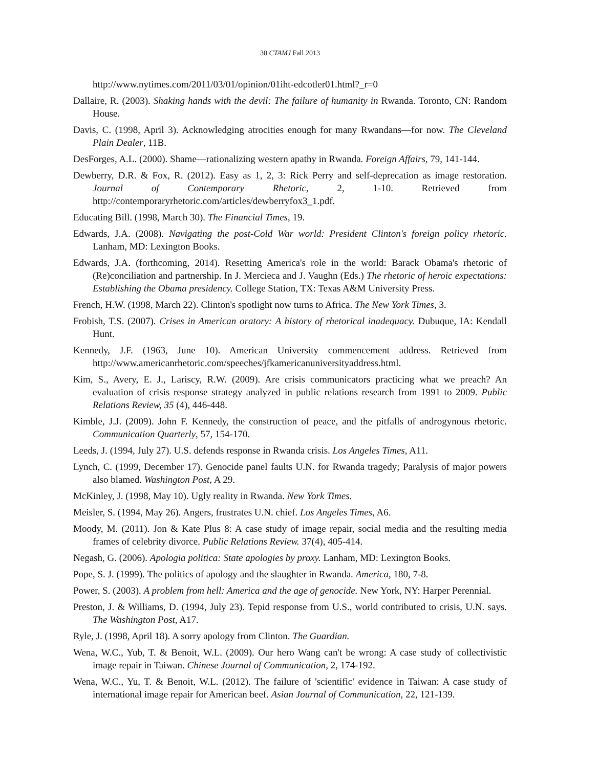30 CTAMJ Fall 2013
http://www.nytimes.com/2011/03/01/opinion/01iht-edcotler01.html?_r=0
Dallaire, R. (2003). Shaking hands with the devil: The failure of humanity in Rwanda. Toronto, CN: Random House.
Davis, C. (1998, April 3). Acknowledging atrocities enough for many Rwandans—for now. The Cleveland Plain Dealer, 11B.
DesForges, A.L. (2000). Shame—rationalizing western apathy in Rwanda. Foreign Affairs, 79, 141-144.
Dewberry, D.R. & Fox, R. (2012). Easy as 1, 2, 3: Rick Perry and self-deprecation as image restoration. Journal of Contemporary Rhetoric, 2, 1-10. Retrieved from http://contemporaryrhetoric.com/articles/dewberryfox3_1.pdf.
Educating Bill. (1998, March 30). The Financial Times, 19.
Edwards, J.A. (2008). Navigating the post-Cold War world: President Clinton's foreign policy rhetoric. Lanham, MD: Lexington Books.
Edwards, J.A. (forthcoming, 2014). Resetting America's role in the world: Barack Obama's rhetoric of (Re)conciliation and partnership. In J. Mercieca and J. Vaughn (Eds.) The rhetoric of heroic expectations: Establishing the Obama presidency. College Station, TX: Texas A&M University Press.
French, H.W. (1998, March 22). Clinton's spotlight now turns to Africa. The New York Times, 3.
Frobish, T.S. (2007). Crises in American oratory: A history of rhetorical inadequacy. Dubuque, IA: Kendall Hunt.
Kennedy, J.F. (1963, June 10). American University commencement address. Retrieved from http://www.americanrhetoric.com/speeches/jfkamericanuniversityaddress.html.
Kim, S., Avery, E. J., Lariscy, R.W. (2009). Are crisis communicators practicing what we preach? An evaluation of crisis response strategy analyzed in public relations research from 1991 to 2009. Public Relations Review, 35 (4), 446-448.
Kimble, J.J. (2009). John F. Kennedy, the construction of peace, and the pitfalls of androgynous rhetoric. Communication Quarterly, 57, 154-170.
Leeds, J. (1994, July 27). U.S. defends response in Rwanda crisis. Los Angeles Times, A11.
Lynch, C. (1999, December 17). Genocide panel faults U.N. for Rwanda tragedy; Paralysis of major powers also blamed. Washington Post, A 29.
McKinley, J. (1998, May 10). Ugly reality in Rwanda. New York Times.
Meisler, S. (1994, May 26). Angers, frustrates U.N. chief. Los Angeles Times, A6.
Moody, M. (2011). Jon & Kate Plus 8: A case study of image repair, social media and the resulting media frames of celebrity divorce. Public Relations Review. 37(4), 405-414.
Negash, G. (2006). Apologia politica: State apologies by proxy. Lanham, MD: Lexington Books.
Pope, S. J. (1999). The politics of apology and the slaughter in Rwanda. America, 180, 7-8.
Power, S. (2003). A problem from hell: America and the age of genocide. New York, NY: Harper Perennial.
Preston, J. & Williams, D. (1994, July 23). Tepid response from U.S., world contributed to crisis, U.N. says. The Washington Post, A17.
Ryle, J. (1998, April 18). A sorry apology from Clinton. The Guardian.
Wena, W.C., Yub, T. & Benoit, W.L. (2009). Our hero Wang can't be wrong: A case study of collectivistic image repair in Taiwan. Chinese Journal of Communication, 2, 174-192.
Wena, W.C., Yu, T. & Benoit, W.L. (2012). The failure of 'scientific' evidence in Taiwan: A case study of international image repair for American beef. Asian Journal of Communication, 22, 121-139.